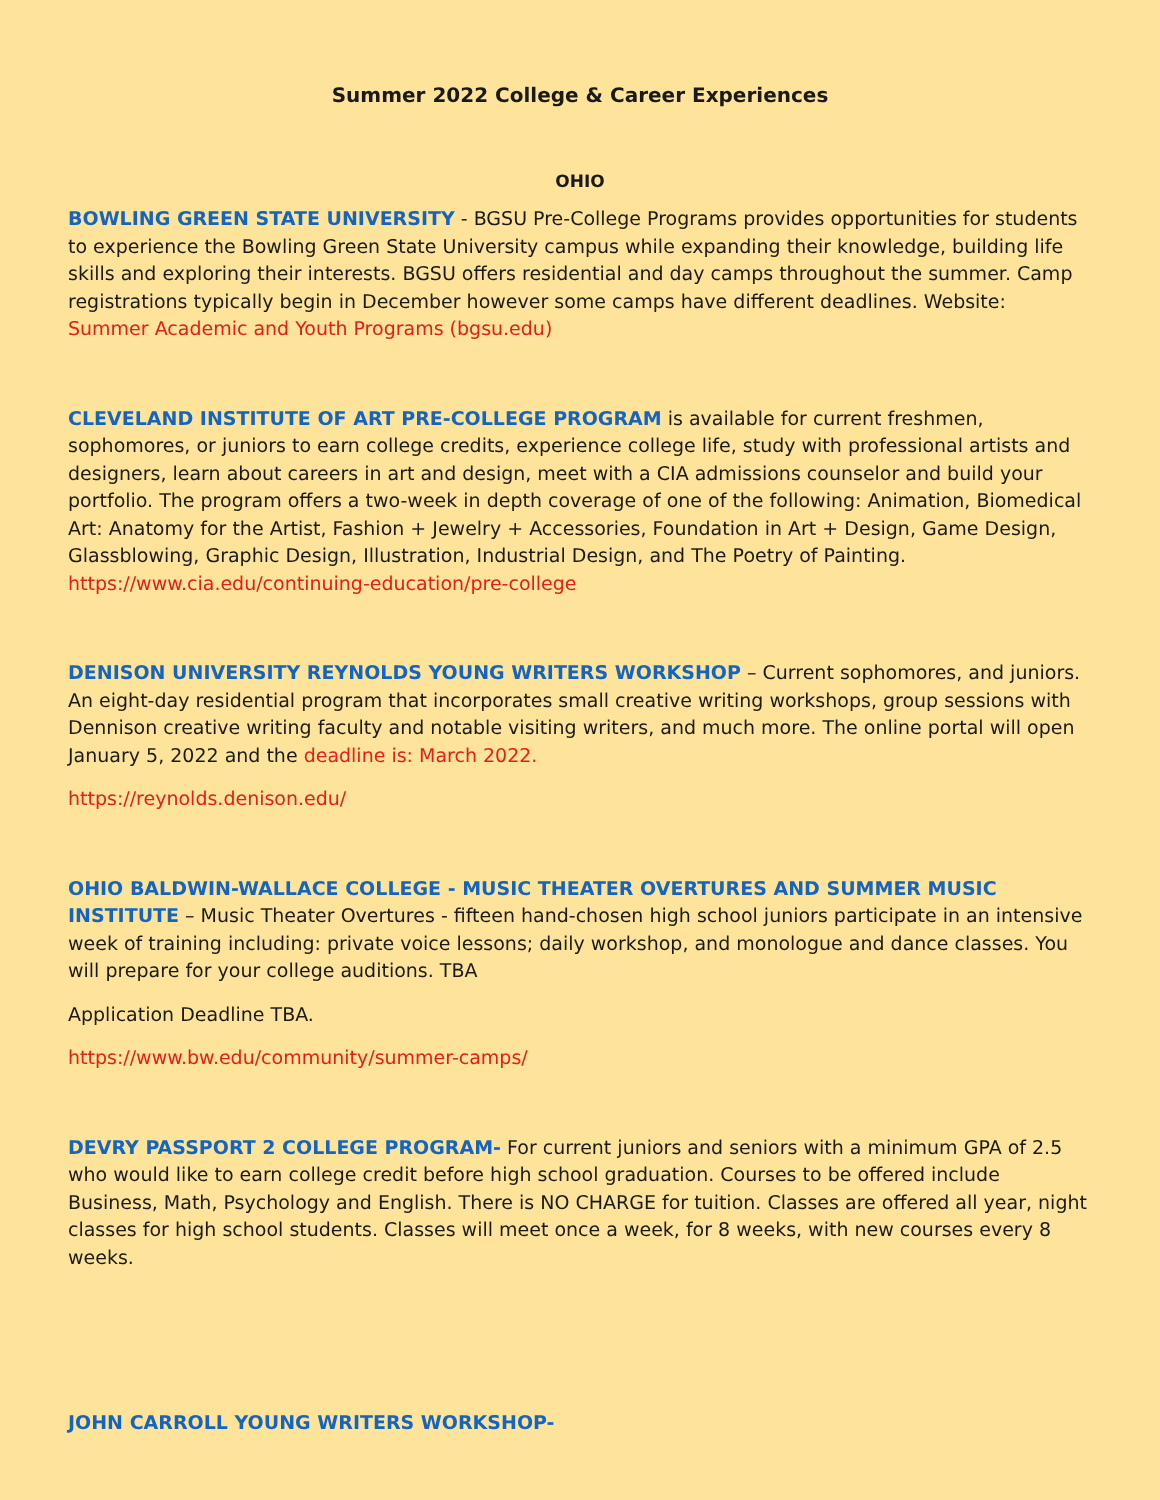Summer 2022 College & Career Experiences
OHIO
BOWLING GREEN STATE UNIVERSITY - BGSU Pre-College Programs provides opportunities for students to experience the Bowling Green State University campus while expanding their knowledge, building life skills and exploring their interests. BGSU offers residential and day camps throughout the summer. Camp registrations typically begin in December however some camps have different deadlines. Website: Summer Academic and Youth Programs (bgsu.edu)
CLEVELAND INSTITUTE OF ART PRE-COLLEGE PROGRAM is available for current freshmen, sophomores, or juniors to earn college credits, experience college life, study with professional artists and designers, learn about careers in art and design, meet with a CIA admissions counselor and build your portfolio. The program offers a two-week in depth coverage of one of the following: Animation, Biomedical Art: Anatomy for the Artist, Fashion + Jewelry + Accessories, Foundation in Art + Design, Game Design, Glassblowing, Graphic Design, Illustration, Industrial Design, and The Poetry of Painting. https://www.cia.edu/continuing-education/pre-college
DENISON UNIVERSITY REYNOLDS YOUNG WRITERS WORKSHOP – Current sophomores, and juniors. An eight-day residential program that incorporates small creative writing workshops, group sessions with Dennison creative writing faculty and notable visiting writers, and much more. The online portal will open January 5, 2022 and the deadline is: March 2022.
https://reynolds.denison.edu/
OHIO BALDWIN-WALLACE COLLEGE - MUSIC THEATER OVERTURES AND SUMMER MUSIC INSTITUTE – Music Theater Overtures - fifteen hand-chosen high school juniors participate in an intensive week of training including: private voice lessons; daily workshop, and monologue and dance classes. You will prepare for your college auditions. TBA
Application Deadline TBA.
https://www.bw.edu/community/summer-camps/
DEVRY PASSPORT 2 COLLEGE PROGRAM- For current juniors and seniors with a minimum GPA of 2.5 who would like to earn college credit before high school graduation. Courses to be offered include Business, Math, Psychology and English. There is NO CHARGE for tuition. Classes are offered all year, night classes for high school students. Classes will meet once a week, for 8 weeks, with new courses every 8 weeks.
JOHN CARROLL YOUNG WRITERS WORKSHOP-